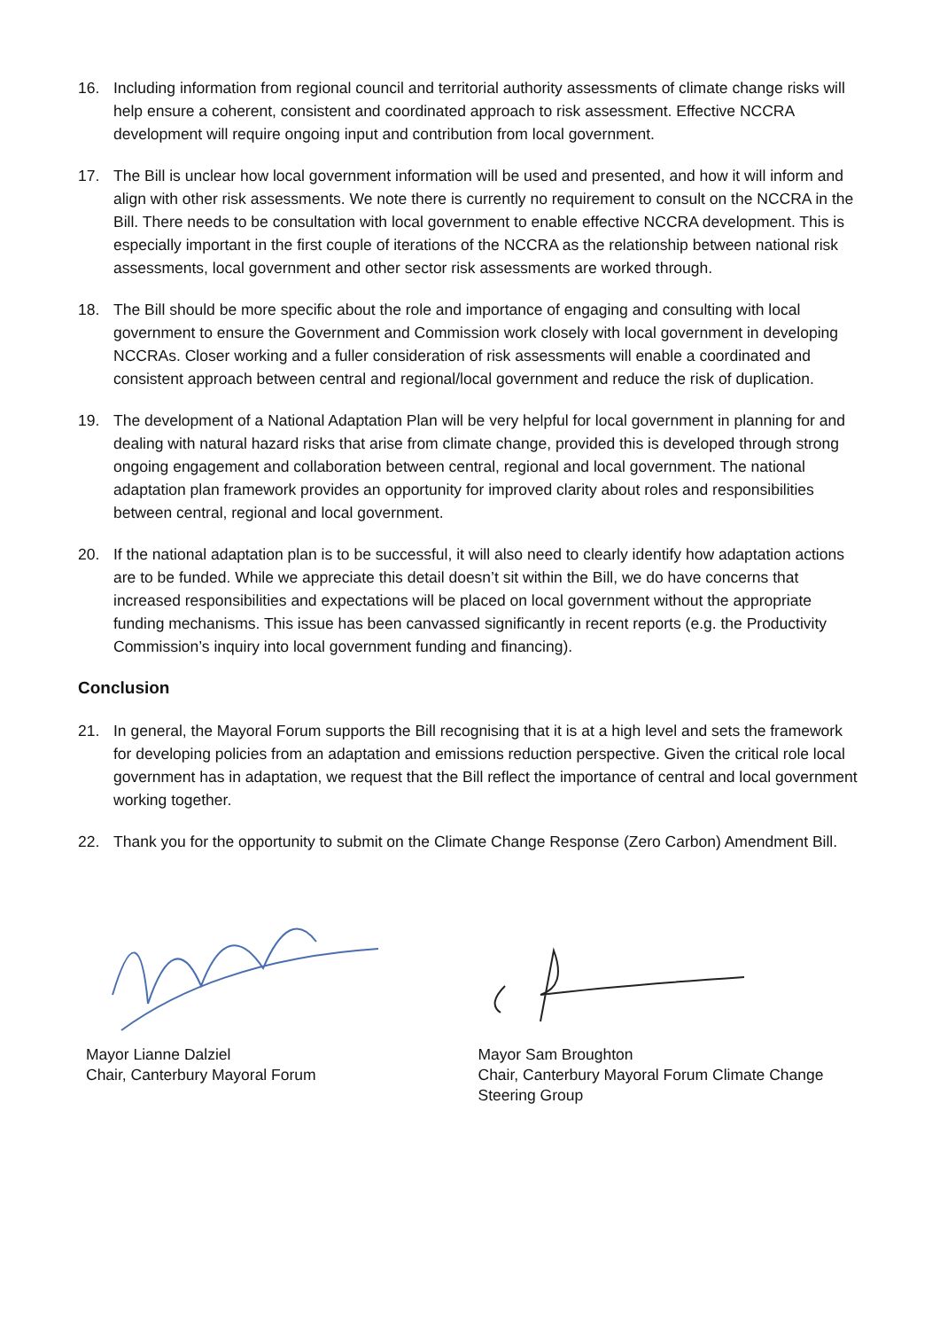16. Including information from regional council and territorial authority assessments of climate change risks will help ensure a coherent, consistent and coordinated approach to risk assessment. Effective NCCRA development will require ongoing input and contribution from local government.
17. The Bill is unclear how local government information will be used and presented, and how it will inform and align with other risk assessments. We note there is currently no requirement to consult on the NCCRA in the Bill. There needs to be consultation with local government to enable effective NCCRA development. This is especially important in the first couple of iterations of the NCCRA as the relationship between national risk assessments, local government and other sector risk assessments are worked through.
18. The Bill should be more specific about the role and importance of engaging and consulting with local government to ensure the Government and Commission work closely with local government in developing NCCRAs. Closer working and a fuller consideration of risk assessments will enable a coordinated and consistent approach between central and regional/local government and reduce the risk of duplication.
19. The development of a National Adaptation Plan will be very helpful for local government in planning for and dealing with natural hazard risks that arise from climate change, provided this is developed through strong ongoing engagement and collaboration between central, regional and local government. The national adaptation plan framework provides an opportunity for improved clarity about roles and responsibilities between central, regional and local government.
20. If the national adaptation plan is to be successful, it will also need to clearly identify how adaptation actions are to be funded. While we appreciate this detail doesn’t sit within the Bill, we do have concerns that increased responsibilities and expectations will be placed on local government without the appropriate funding mechanisms. This issue has been canvassed significantly in recent reports (e.g. the Productivity Commission’s inquiry into local government funding and financing).
Conclusion
21. In general, the Mayoral Forum supports the Bill recognising that it is at a high level and sets the framework for developing policies from an adaptation and emissions reduction perspective. Given the critical role local government has in adaptation, we request that the Bill reflect the importance of central and local government working together.
22. Thank you for the opportunity to submit on the Climate Change Response (Zero Carbon) Amendment Bill.
Mayor Lianne Dalziel
Chair, Canterbury Mayoral Forum
Mayor Sam Broughton
Chair, Canterbury Mayoral Forum Climate Change Steering Group